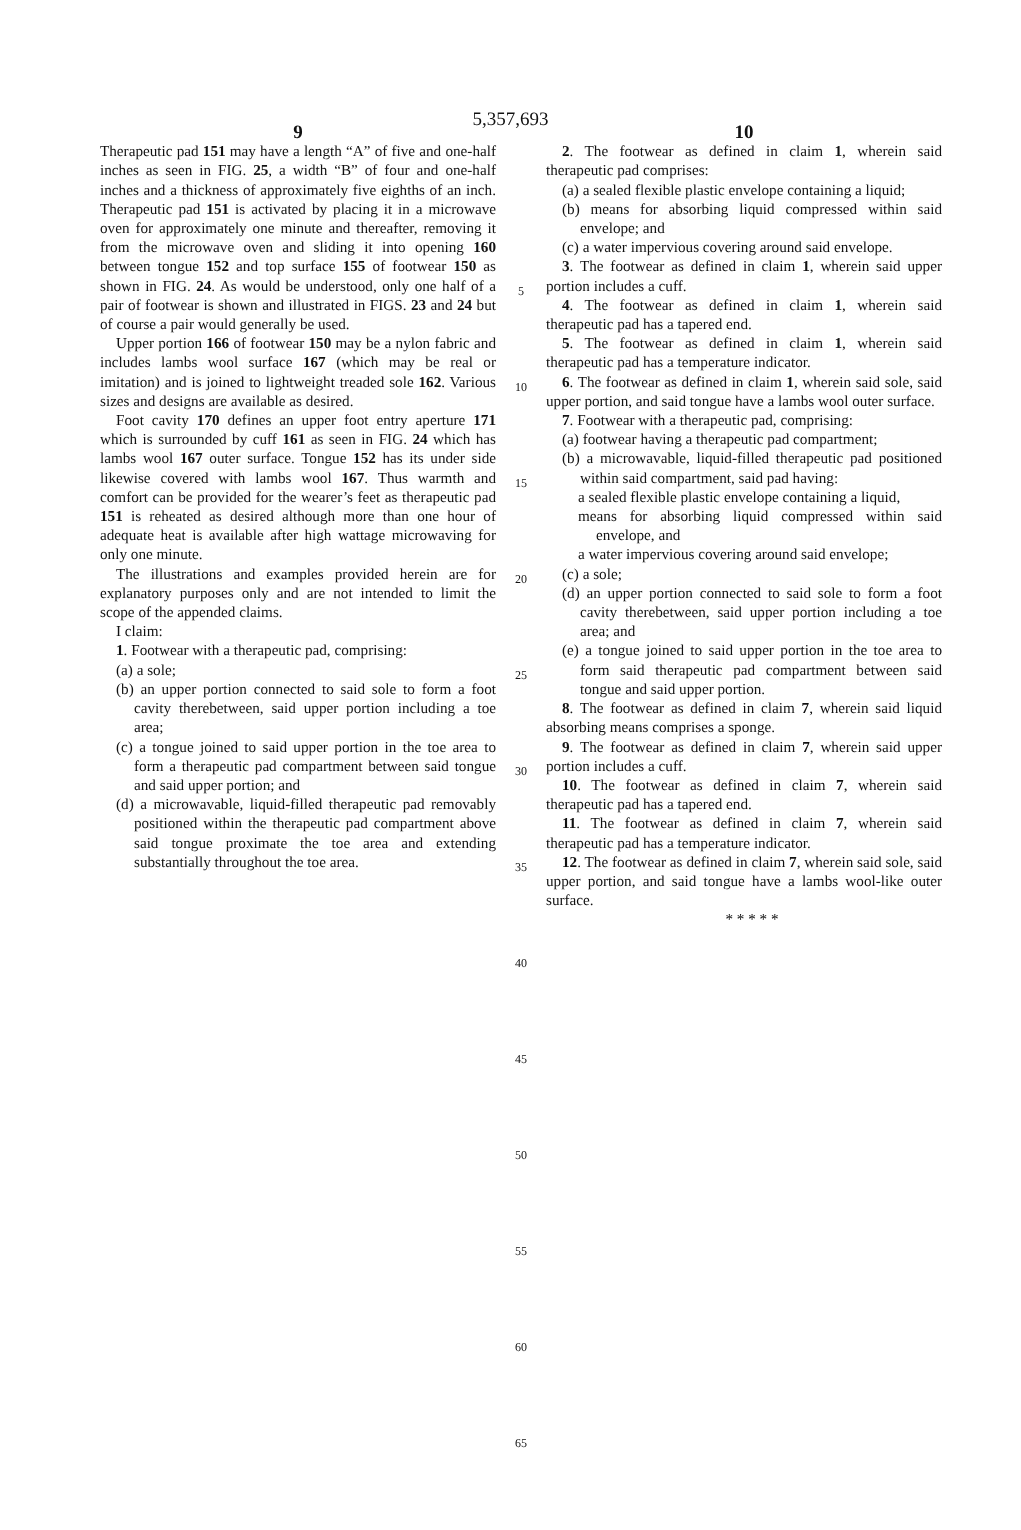5,357,693
9
Therapeutic pad 151 may have a length “A” of five and one-half inches as seen in FIG. 25, a width “B” of four and one-half inches and a thickness of approximately five eighths of an inch. Therapeutic pad 151 is activated by placing it in a microwave oven for approximately one minute and thereafter, removing it from the microwave oven and sliding it into opening 160 between tongue 152 and top surface 155 of footwear 150 as shown in FIG. 24. As would be understood, only one half of a pair of footwear is shown and illustrated in FIGS. 23 and 24 but of course a pair would generally be used.
Upper portion 166 of footwear 150 may be a nylon fabric and includes lambs wool surface 167 (which may be real or imitation) and is joined to lightweight treaded sole 162. Various sizes and designs are available as desired.
Foot cavity 170 defines an upper foot entry aperture 171 which is surrounded by cuff 161 as seen in FIG. 24 which has lambs wool 167 outer surface. Tongue 152 has its under side likewise covered with lambs wool 167. Thus warmth and comfort can be provided for the wearer’s feet as therapeutic pad 151 is reheated as desired although more than one hour of adequate heat is available after high wattage microwaving for only one minute.
The illustrations and examples provided herein are for explanatory purposes only and are not intended to limit the scope of the appended claims.
I claim:
1. Footwear with a therapeutic pad, comprising:
(a) a sole;
(b) an upper portion connected to said sole to form a foot cavity therebetween, said upper portion including a toe area;
(c) a tongue joined to said upper portion in the toe area to form a therapeutic pad compartment between said tongue and said upper portion; and
(d) a microwavable, liquid-filled therapeutic pad removably positioned within the therapeutic pad compartment above said tongue proximate the toe area and extending substantially throughout the toe area.
5
10
15
20
25
30
35
40
45
50
55
60
65
10
2. The footwear as defined in claim 1, wherein said therapeutic pad comprises:
(a) a sealed flexible plastic envelope containing a liquid;
(b) means for absorbing liquid compressed within said envelope; and
(c) a water impervious covering around said envelope.
3. The footwear as defined in claim 1, wherein said upper portion includes a cuff.
4. The footwear as defined in claim 1, wherein said therapeutic pad has a tapered end.
5. The footwear as defined in claim 1, wherein said therapeutic pad has a temperature indicator.
6. The footwear as defined in claim 1, wherein said sole, said upper portion, and said tongue have a lambs wool outer surface.
7. Footwear with a therapeutic pad, comprising:
(a) footwear having a therapeutic pad compartment;
(b) a microwavable, liquid-filled therapeutic pad positioned within said compartment, said pad having:
a sealed flexible plastic envelope containing a liquid,
means for absorbing liquid compressed within said envelope, and
a water impervious covering around said envelope;
(c) a sole;
(d) an upper portion connected to said sole to form a foot cavity therebetween, said upper portion including a toe area; and
(e) a tongue joined to said upper portion in the toe area to form said therapeutic pad compartment between said tongue and said upper portion.
8. The footwear as defined in claim 7, wherein said liquid absorbing means comprises a sponge.
9. The footwear as defined in claim 7, wherein said upper portion includes a cuff.
10. The footwear as defined in claim 7, wherein said therapeutic pad has a tapered end.
11. The footwear as defined in claim 7, wherein said therapeutic pad has a temperature indicator.
12. The footwear as defined in claim 7, wherein said sole, said upper portion, and said tongue have a lambs wool-like outer surface.
* * * * *